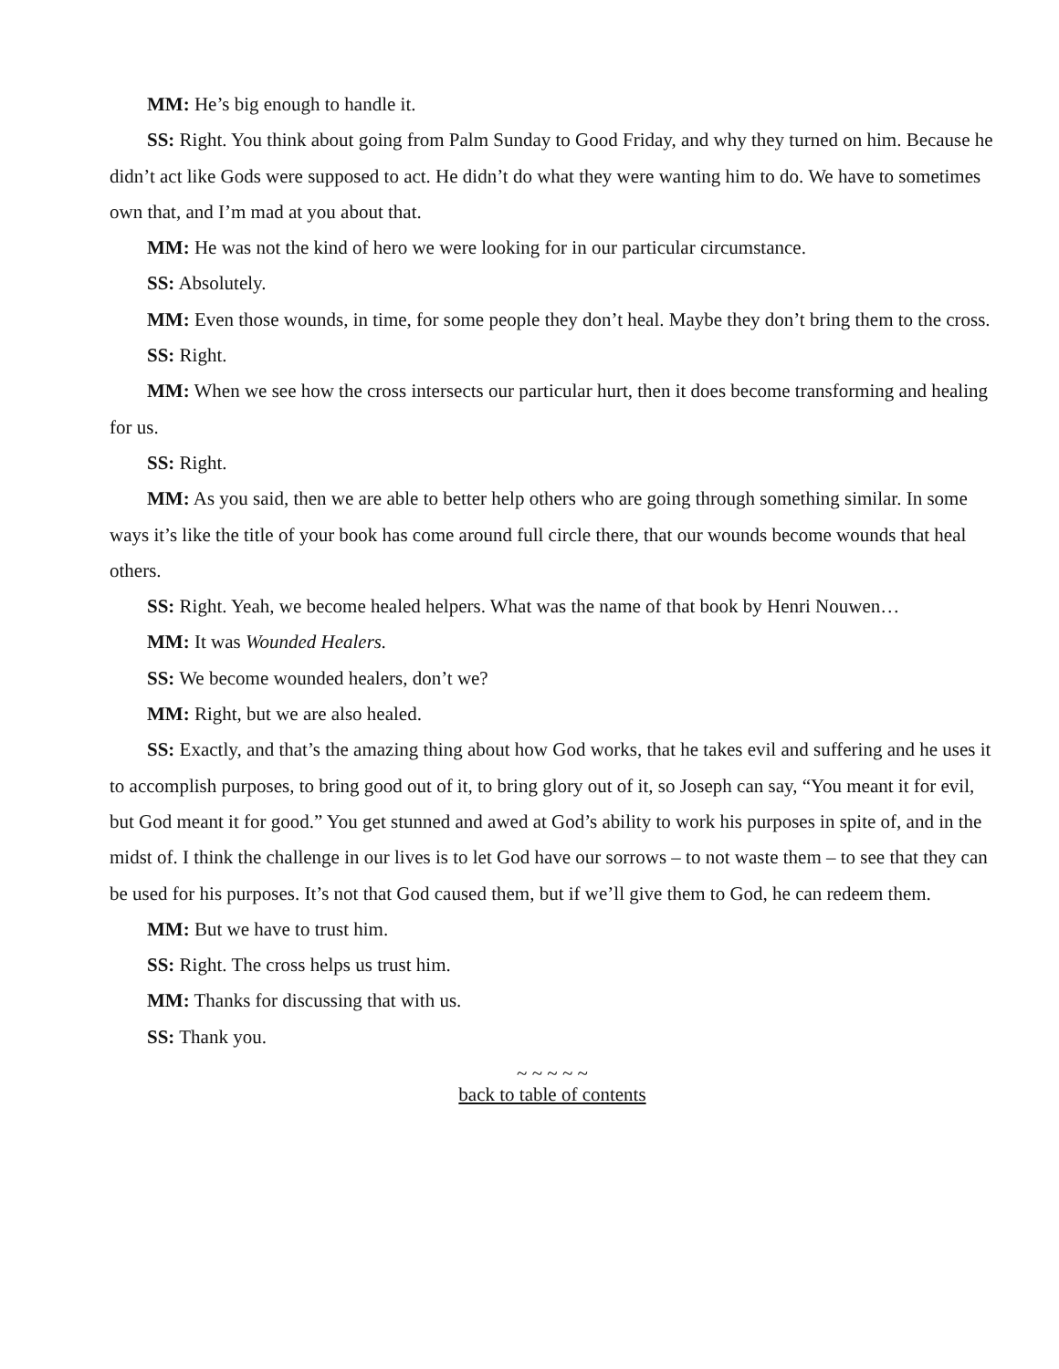MM: He’s big enough to handle it.
SS: Right. You think about going from Palm Sunday to Good Friday, and why they turned on him. Because he didn’t act like Gods were supposed to act. He didn’t do what they were wanting him to do. We have to sometimes own that, and I’m mad at you about that.
MM: He was not the kind of hero we were looking for in our particular circumstance.
SS: Absolutely.
MM: Even those wounds, in time, for some people they don’t heal. Maybe they don’t bring them to the cross.
SS: Right.
MM: When we see how the cross intersects our particular hurt, then it does become transforming and healing for us.
SS: Right.
MM: As you said, then we are able to better help others who are going through something similar. In some ways it’s like the title of your book has come around full circle there, that our wounds become wounds that heal others.
SS: Right. Yeah, we become healed helpers. What was the name of that book by Henri Nouwen…
MM: It was Wounded Healers.
SS: We become wounded healers, don’t we?
MM: Right, but we are also healed.
SS: Exactly, and that’s the amazing thing about how God works, that he takes evil and suffering and he uses it to accomplish purposes, to bring good out of it, to bring glory out of it, so Joseph can say, “You meant it for evil, but God meant it for good.” You get stunned and awed at God’s ability to work his purposes in spite of, and in the midst of. I think the challenge in our lives is to let God have our sorrows – to not waste them – to see that they can be used for his purposes. It’s not that God caused them, but if we’ll give them to God, he can redeem them.
MM: But we have to trust him.
SS: Right. The cross helps us trust him.
MM: Thanks for discussing that with us.
SS: Thank you.
~ ~ ~ ~ ~
back to table of contents